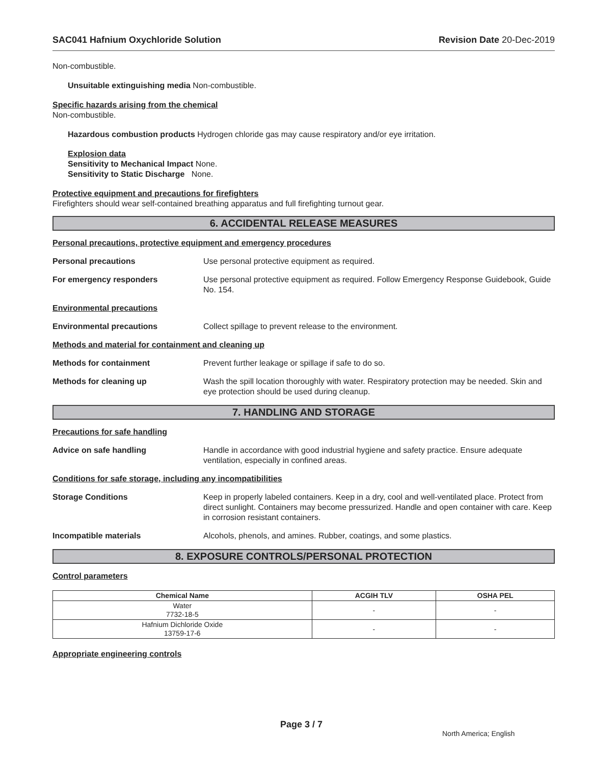SAC041 Hafnium Oxychloride Solution Revision Date 20-Dec-2019
Non-combustible.
Unsuitable extinguishing media Non-combustible.
Specific hazards arising from the chemical
Non-combustible.
Hazardous combustion products Hydrogen chloride gas may cause respiratory and/or eye irritation.
Explosion data
Sensitivity to Mechanical Impact None.
Sensitivity to Static Discharge None.
Protective equipment and precautions for firefighters
Firefighters should wear self-contained breathing apparatus and full firefighting turnout gear.
6. ACCIDENTAL RELEASE MEASURES
Personal precautions, protective equipment and emergency procedures
Personal precautions Use personal protective equipment as required.
For emergency responders Use personal protective equipment as required. Follow Emergency Response Guidebook, Guide No. 154.
Environmental precautions
Environmental precautions Collect spillage to prevent release to the environment.
Methods and material for containment and cleaning up
Methods for containment Prevent further leakage or spillage if safe to do so.
Methods for cleaning up Wash the spill location thoroughly with water. Respiratory protection may be needed. Skin and eye protection should be used during cleanup.
7. HANDLING AND STORAGE
Precautions for safe handling
Advice on safe handling Handle in accordance with good industrial hygiene and safety practice. Ensure adequate ventilation, especially in confined areas.
Conditions for safe storage, including any incompatibilities
Storage Conditions Keep in properly labeled containers. Keep in a dry, cool and well-ventilated place. Protect from direct sunlight. Containers may become pressurized. Handle and open container with care. Keep in corrosion resistant containers.
Incompatible materials Alcohols, phenols, and amines. Rubber, coatings, and some plastics.
8. EXPOSURE CONTROLS/PERSONAL PROTECTION
Control parameters
| Chemical Name | ACGIH TLV | OSHA PEL |
| --- | --- | --- |
| Water 7732-18-5 | - | - |
| Hafnium Dichloride Oxide 13759-17-6 | - | - |
Appropriate engineering controls
Page 3 / 7
North America; English